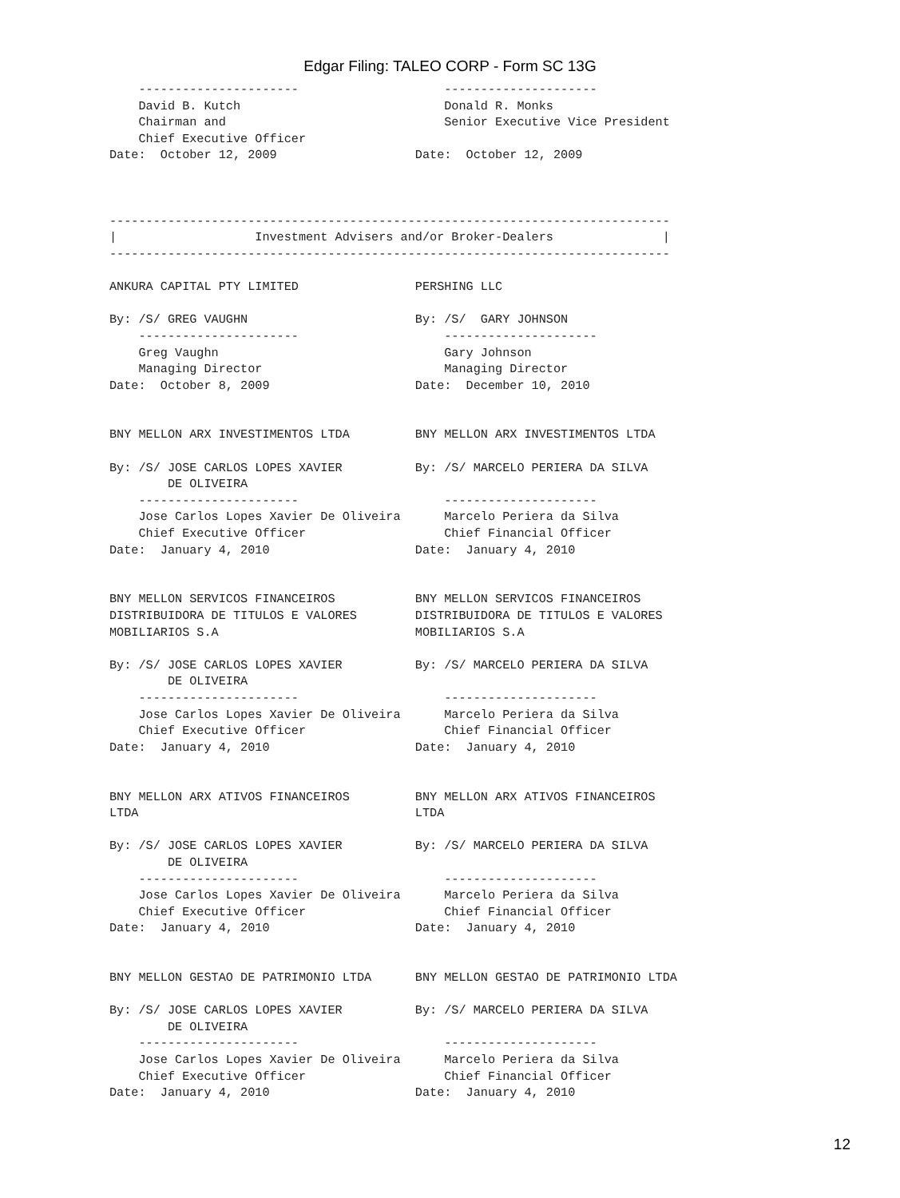Edgar Filing: TALEO CORP - Form SC 13G
    ----------------------                    ---------------------
    David B. Kutch                            Donald R. Monks
    Chairman and                              Senior Executive Vice President
    Chief Executive Officer
Date:  October 12, 2009                   Date:  October 12, 2009



-----------------------------------------------------------------------------
|                   Investment Advisers and/or Broker-Dealers               |
-----------------------------------------------------------------------------

ANKURA CAPITAL PTY LIMITED                PERSHING LLC

By: /S/ GREG VAUGHN                       By: /S/  GARY JOHNSON
    ----------------------                    ---------------------
    Greg Vaughn                               Gary Johnson
    Managing Director                         Managing Director
Date:  October 8, 2009                    Date:  December 10, 2010


BNY MELLON ARX INVESTIMENTOS LTDA         BNY MELLON ARX INVESTIMENTOS LTDA

By: /S/ JOSE CARLOS LOPES XAVIER          By: /S/ MARCELO PERIERA DA SILVA
        DE OLIVEIRA
    ----------------------                    ---------------------
    Jose Carlos Lopes Xavier De Oliveira      Marcelo Periera da Silva
    Chief Executive Officer                   Chief Financial Officer
Date:  January 4, 2010                    Date:  January 4, 2010


BNY MELLON SERVICOS FINANCEIROS           BNY MELLON SERVICOS FINANCEIROS
DISTRIBUIDORA DE TITULOS E VALORES        DISTRIBUIDORA DE TITULOS E VALORES
MOBILIARIOS S.A                           MOBILIARIOS S.A

By: /S/ JOSE CARLOS LOPES XAVIER          By: /S/ MARCELO PERIERA DA SILVA
        DE OLIVEIRA
    ----------------------                    ---------------------
    Jose Carlos Lopes Xavier De Oliveira      Marcelo Periera da Silva
    Chief Executive Officer                   Chief Financial Officer
Date:  January 4, 2010                    Date:  January 4, 2010


BNY MELLON ARX ATIVOS FINANCEIROS         BNY MELLON ARX ATIVOS FINANCEIROS
LTDA                                      LTDA

By: /S/ JOSE CARLOS LOPES XAVIER          By: /S/ MARCELO PERIERA DA SILVA
        DE OLIVEIRA
    ----------------------                    ---------------------
    Jose Carlos Lopes Xavier De Oliveira      Marcelo Periera da Silva
    Chief Executive Officer                   Chief Financial Officer
Date:  January 4, 2010                    Date:  January 4, 2010


BNY MELLON GESTAO DE PATRIMONIO LTDA      BNY MELLON GESTAO DE PATRIMONIO LTDA

By: /S/ JOSE CARLOS LOPES XAVIER          By: /S/ MARCELO PERIERA DA SILVA
        DE OLIVEIRA
    ----------------------                    ---------------------
    Jose Carlos Lopes Xavier De Oliveira      Marcelo Periera da Silva
    Chief Executive Officer                   Chief Financial Officer
Date:  January 4, 2010                    Date:  January 4, 2010
12